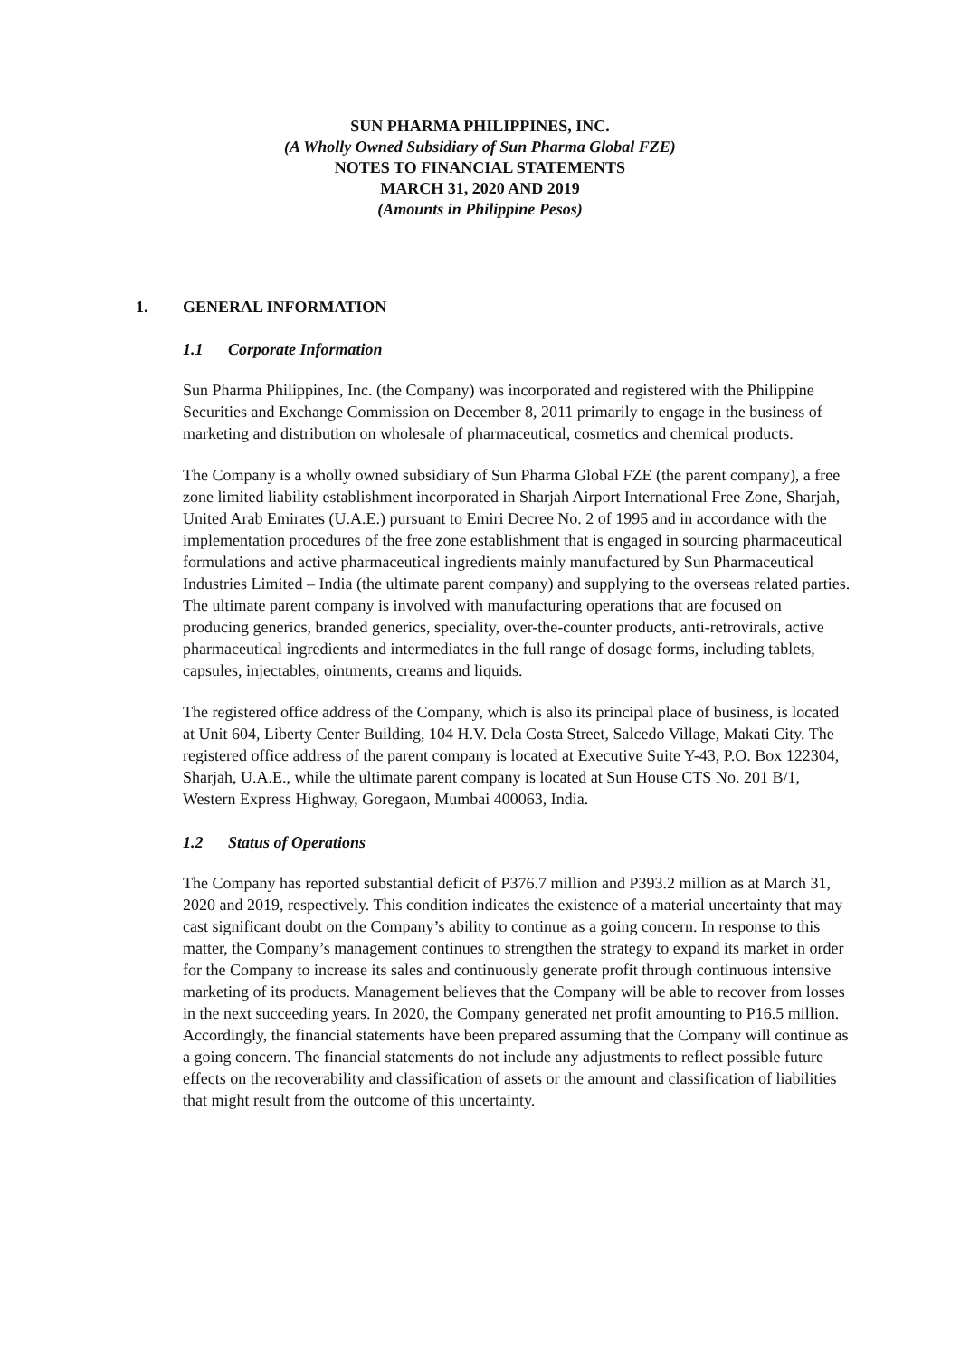SUN PHARMA PHILIPPINES, INC.
(A Wholly Owned Subsidiary of Sun Pharma Global FZE)
NOTES TO FINANCIAL STATEMENTS
MARCH 31, 2020 AND 2019
(Amounts in Philippine Pesos)
1. GENERAL INFORMATION
1.1 Corporate Information
Sun Pharma Philippines, Inc. (the Company) was incorporated and registered with the Philippine Securities and Exchange Commission on December 8, 2011 primarily to engage in the business of marketing and distribution on wholesale of pharmaceutical, cosmetics and chemical products.
The Company is a wholly owned subsidiary of Sun Pharma Global FZE (the parent company), a free zone limited liability establishment incorporated in Sharjah Airport International Free Zone, Sharjah, United Arab Emirates (U.A.E.) pursuant to Emiri Decree No. 2 of 1995 and in accordance with the implementation procedures of the free zone establishment that is engaged in sourcing pharmaceutical formulations and active pharmaceutical ingredients mainly manufactured by Sun Pharmaceutical Industries Limited – India (the ultimate parent company) and supplying to the overseas related parties. The ultimate parent company is involved with manufacturing operations that are focused on producing generics, branded generics, speciality, over-the-counter products, anti-retrovirals, active pharmaceutical ingredients and intermediates in the full range of dosage forms, including tablets, capsules, injectables, ointments, creams and liquids.
The registered office address of the Company, which is also its principal place of business, is located at Unit 604, Liberty Center Building, 104 H.V. Dela Costa Street, Salcedo Village, Makati City. The registered office address of the parent company is located at Executive Suite Y-43, P.O. Box 122304, Sharjah, U.A.E., while the ultimate parent company is located at Sun House CTS No. 201 B/1, Western Express Highway, Goregaon, Mumbai 400063, India.
1.2 Status of Operations
The Company has reported substantial deficit of P376.7 million and P393.2 million as at March 31, 2020 and 2019, respectively. This condition indicates the existence of a material uncertainty that may cast significant doubt on the Company’s ability to continue as a going concern. In response to this matter, the Company’s management continues to strengthen the strategy to expand its market in order for the Company to increase its sales and continuously generate profit through continuous intensive marketing of its products. Management believes that the Company will be able to recover from losses in the next succeeding years. In 2020, the Company generated net profit amounting to P16.5 million. Accordingly, the financial statements have been prepared assuming that the Company will continue as a going concern. The financial statements do not include any adjustments to reflect possible future effects on the recoverability and classification of assets or the amount and classification of liabilities that might result from the outcome of this uncertainty.